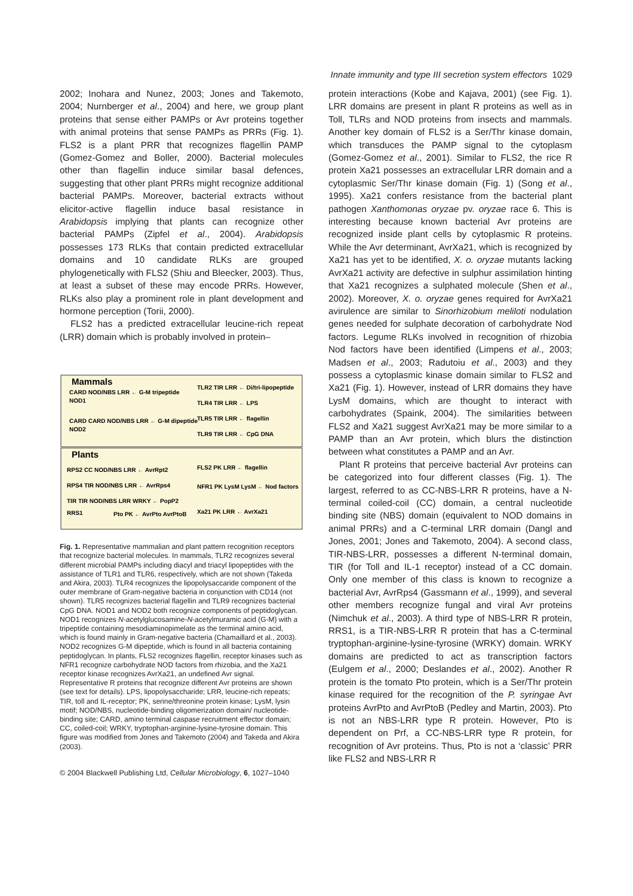Innate immunity and type III secretion system effectors 1029
2002; Inohara and Nunez, 2003; Jones and Takemoto, 2004; Nurnberger et al., 2004) and here, we group plant proteins that sense either PAMPs or Avr proteins together with animal proteins that sense PAMPs as PRRs (Fig. 1). FLS2 is a plant PRR that recognizes flagellin PAMP (Gomez-Gomez and Boller, 2000). Bacterial molecules other than flagellin induce similar basal defences, suggesting that other plant PRRs might recognize additional bacterial PAMPs. Moreover, bacterial extracts without elicitor-active flagellin induce basal resistance in Arabidopsis implying that plants can recognize other bacterial PAMPs (Zipfel et al., 2004). Arabidopsis possesses 173 RLKs that contain predicted extracellular domains and 10 candidate RLKs are grouped phylogenetically with FLS2 (Shiu and Bleecker, 2003). Thus, at least a subset of these may encode PRRs. However, RLKs also play a prominent role in plant development and hormone perception (Torii, 2000).
FLS2 has a predicted extracellular leucine-rich repeat (LRR) domain which is probably involved in protein–
Mammals
Plants
CARD NOD/NBS LRR ← G-M tripeptide
NOD1
CARD CARD NOD/NBS LRR ← G-M dipeptide
NOD2
TLR2 TIR LRR ← Di/tri-lipopeptide
TLR4 TIR LRR ← LPS
TLR5 TIR LRR ← flagellin
TLR9 TIR LRR ← CpG DNA
RPS2 CC NOD/NBS LRR ← AvrRpt2
RPS4 TIR NOD/NBS LRR ← AvrRps4
TIR TIR NOD/NBS LRR WRKY ← PopP2
RRS1
Pto PK ← AvrPto AvrPtoB
FLS2 PK LRR ← flagellin
NFR1 PK LysM LysM ← Nod factors
Xa21 PK LRR ← AvrXa21
Fig. 1. Representative mammalian and plant pattern recognition receptors that recognize bacterial molecules. In mammals, TLR2 recognizes several different microbial PAMPs including diacyl and triacyl lipopeptides with the assistance of TLR1 and TLR6, respectively, which are not shown (Takeda and Akira, 2003). TLR4 recognizes the lipopolysaccaride component of the outer membrane of Gram-negative bacteria in conjunction with CD14 (not shown). TLR5 recognizes bacterial flagellin and TLR9 recognizes bacterial CpG DNA. NOD1 and NOD2 both recognize components of peptidoglycan. NOD1 recognizes N-acetylglucosamine-N-acetylmuramic acid (G-M) with a tripeptide containing mesodiaminopimelate as the terminal amino acid, which is found mainly in Gram-negative bacteria (Chamaillard et al., 2003). NOD2 recognizes G-M dipeptide, which is found in all bacteria containing peptidoglycan. In plants, FLS2 recognizes flagellin, receptor kinases such as NFR1 recognize carbohydrate NOD factors from rhizobia, and the Xa21 receptor kinase recognizes AvrXa21, an undefined Avr signal. Representative R proteins that recognize different Avr proteins are shown (see text for details). LPS, lipopolysaccharide; LRR, leucine-rich repeats; TIR, toll and IL-receptor; PK, serine/threonine protein kinase; LysM, lysin motif; NOD/NBS, nucleotide-binding oligomerization domain/ nucleotide-binding site; CARD, amino terminal caspase recruitment effector domain; CC, coiled-coil; WRKY, tryptophan-arginine-lysine-tyrosine domain. This figure was modified from Jones and Takemoto (2004) and Takeda and Akira (2003).
© 2004 Blackwell Publishing Ltd, Cellular Microbiology, 6, 1027–1040
protein interactions (Kobe and Kajava, 2001) (see Fig. 1). LRR domains are present in plant R proteins as well as in Toll, TLRs and NOD proteins from insects and mammals. Another key domain of FLS2 is a Ser/Thr kinase domain, which transduces the PAMP signal to the cytoplasm (Gomez-Gomez et al., 2001). Similar to FLS2, the rice R protein Xa21 possesses an extracellular LRR domain and a cytoplasmic Ser/Thr kinase domain (Fig. 1) (Song et al., 1995). Xa21 confers resistance from the bacterial plant pathogen Xanthomonas oryzae pv. oryzae race 6. This is interesting because known bacterial Avr proteins are recognized inside plant cells by cytoplasmic R proteins. While the Avr determinant, AvrXa21, which is recognized by Xa21 has yet to be identified, X. o. oryzae mutants lacking AvrXa21 activity are defective in sulphur assimilation hinting that Xa21 recognizes a sulphated molecule (Shen et al., 2002). Moreover, X. o. oryzae genes required for AvrXa21 avirulence are similar to Sinorhizobium meliloti nodulation genes needed for sulphate decoration of carbohydrate Nod factors. Legume RLKs involved in recognition of rhizobia Nod factors have been identified (Limpens et al., 2003; Madsen et al., 2003; Radutoiu et al., 2003) and they possess a cytoplasmic kinase domain similar to FLS2 and Xa21 (Fig. 1). However, instead of LRR domains they have LysM domains, which are thought to interact with carbohydrates (Spaink, 2004). The similarities between FLS2 and Xa21 suggest AvrXa21 may be more similar to a PAMP than an Avr protein, which blurs the distinction between what constitutes a PAMP and an Avr.
Plant R proteins that perceive bacterial Avr proteins can be categorized into four different classes (Fig. 1). The largest, referred to as CC-NBS-LRR R proteins, have a N-terminal coiled-coil (CC) domain, a central nucleotide binding site (NBS) domain (equivalent to NOD domains in animal PRRs) and a C-terminal LRR domain (Dangl and Jones, 2001; Jones and Takemoto, 2004). A second class, TIR-NBS-LRR, possesses a different N-terminal domain, TIR (for Toll and IL-1 receptor) instead of a CC domain. Only one member of this class is known to recognize a bacterial Avr, AvrRps4 (Gassmann et al., 1999), and several other members recognize fungal and viral Avr proteins (Nimchuk et al., 2003). A third type of NBS-LRR R protein, RRS1, is a TIR-NBS-LRR R protein that has a C-terminal tryptophan-arginine-lysine-tyrosine (WRKY) domain. WRKY domains are predicted to act as transcription factors (Eulgem et al., 2000; Deslandes et al., 2002). Another R protein is the tomato Pto protein, which is a Ser/Thr protein kinase required for the recognition of the P. syringae Avr proteins AvrPto and AvrPtoB (Pedley and Martin, 2003). Pto is not an NBS-LRR type R protein. However, Pto is dependent on Prf, a CC-NBS-LRR type R protein, for recognition of Avr proteins. Thus, Pto is not a ‘classic’ PRR like FLS2 and NBS-LRR R